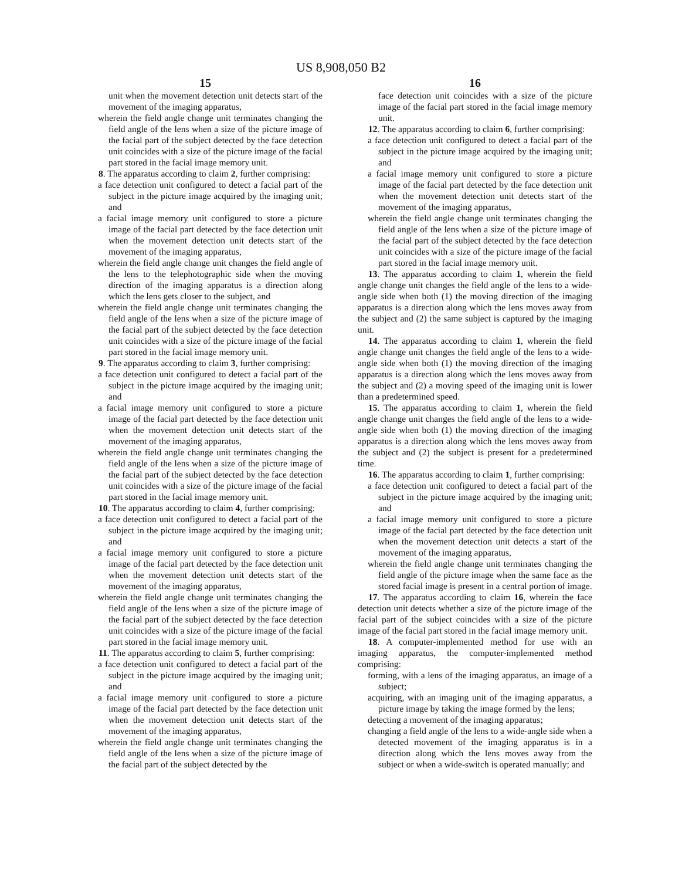US 8,908,050 B2
15
unit when the movement detection unit detects start of the movement of the imaging apparatus,
wherein the field angle change unit terminates changing the field angle of the lens when a size of the picture image of the facial part of the subject detected by the face detection unit coincides with a size of the picture image of the facial part stored in the facial image memory unit.
8. The apparatus according to claim 2, further comprising:
a face detection unit configured to detect a facial part of the subject in the picture image acquired by the imaging unit; and
a facial image memory unit configured to store a picture image of the facial part detected by the face detection unit when the movement detection unit detects start of the movement of the imaging apparatus,
wherein the field angle change unit changes the field angle of the lens to the telephotographic side when the moving direction of the imaging apparatus is a direction along which the lens gets closer to the subject, and
wherein the field angle change unit terminates changing the field angle of the lens when a size of the picture image of the facial part of the subject detected by the face detection unit coincides with a size of the picture image of the facial part stored in the facial image memory unit.
9. The apparatus according to claim 3, further comprising:
a face detection unit configured to detect a facial part of the subject in the picture image acquired by the imaging unit; and
a facial image memory unit configured to store a picture image of the facial part detected by the face detection unit when the movement detection unit detects start of the movement of the imaging apparatus,
wherein the field angle change unit terminates changing the field angle of the lens when a size of the picture image of the facial part of the subject detected by the face detection unit coincides with a size of the picture image of the facial part stored in the facial image memory unit.
10. The apparatus according to claim 4, further comprising:
a face detection unit configured to detect a facial part of the subject in the picture image acquired by the imaging unit; and
a facial image memory unit configured to store a picture image of the facial part detected by the face detection unit when the movement detection unit detects start of the movement of the imaging apparatus,
wherein the field angle change unit terminates changing the field angle of the lens when a size of the picture image of the facial part of the subject detected by the face detection unit coincides with a size of the picture image of the facial part stored in the facial image memory unit.
11. The apparatus according to claim 5, further comprising:
a face detection unit configured to detect a facial part of the subject in the picture image acquired by the imaging unit; and
a facial image memory unit configured to store a picture image of the facial part detected by the face detection unit when the movement detection unit detects start of the movement of the imaging apparatus,
wherein the field angle change unit terminates changing the field angle of the lens when a size of the picture image of the facial part of the subject detected by the
16
face detection unit coincides with a size of the picture image of the facial part stored in the facial image memory unit.
12. The apparatus according to claim 6, further comprising:
a face detection unit configured to detect a facial part of the subject in the picture image acquired by the imaging unit; and
a facial image memory unit configured to store a picture image of the facial part detected by the face detection unit when the movement detection unit detects start of the movement of the imaging apparatus,
wherein the field angle change unit terminates changing the field angle of the lens when a size of the picture image of the facial part of the subject detected by the face detection unit coincides with a size of the picture image of the facial part stored in the facial image memory unit.
13. The apparatus according to claim 1, wherein the field angle change unit changes the field angle of the lens to a wide-angle side when both (1) the moving direction of the imaging apparatus is a direction along which the lens moves away from the subject and (2) the same subject is captured by the imaging unit.
14. The apparatus according to claim 1, wherein the field angle change unit changes the field angle of the lens to a wide-angle side when both (1) the moving direction of the imaging apparatus is a direction along which the lens moves away from the subject and (2) a moving speed of the imaging unit is lower than a predetermined speed.
15. The apparatus according to claim 1, wherein the field angle change unit changes the field angle of the lens to a wide-angle side when both (1) the moving direction of the imaging apparatus is a direction along which the lens moves away from the subject and (2) the subject is present for a predetermined time.
16. The apparatus according to claim 1, further comprising:
a face detection unit configured to detect a facial part of the subject in the picture image acquired by the imaging unit; and
a facial image memory unit configured to store a picture image of the facial part detected by the face detection unit when the movement detection unit detects a start of the movement of the imaging apparatus,
wherein the field angle change unit terminates changing the field angle of the picture image when the same face as the stored facial image is present in a central portion of image.
17. The apparatus according to claim 16, wherein the face detection unit detects whether a size of the picture image of the facial part of the subject coincides with a size of the picture image of the facial part stored in the facial image memory unit.
18. A computer-implemented method for use with an imaging apparatus, the computer-implemented method comprising:
forming, with a lens of the imaging apparatus, an image of a subject;
acquiring, with an imaging unit of the imaging apparatus, a picture image by taking the image formed by the lens;
detecting a movement of the imaging apparatus;
changing a field angle of the lens to a wide-angle side when a detected movement of the imaging apparatus is in a direction along which the lens moves away from the subject or when a wide-switch is operated manually; and